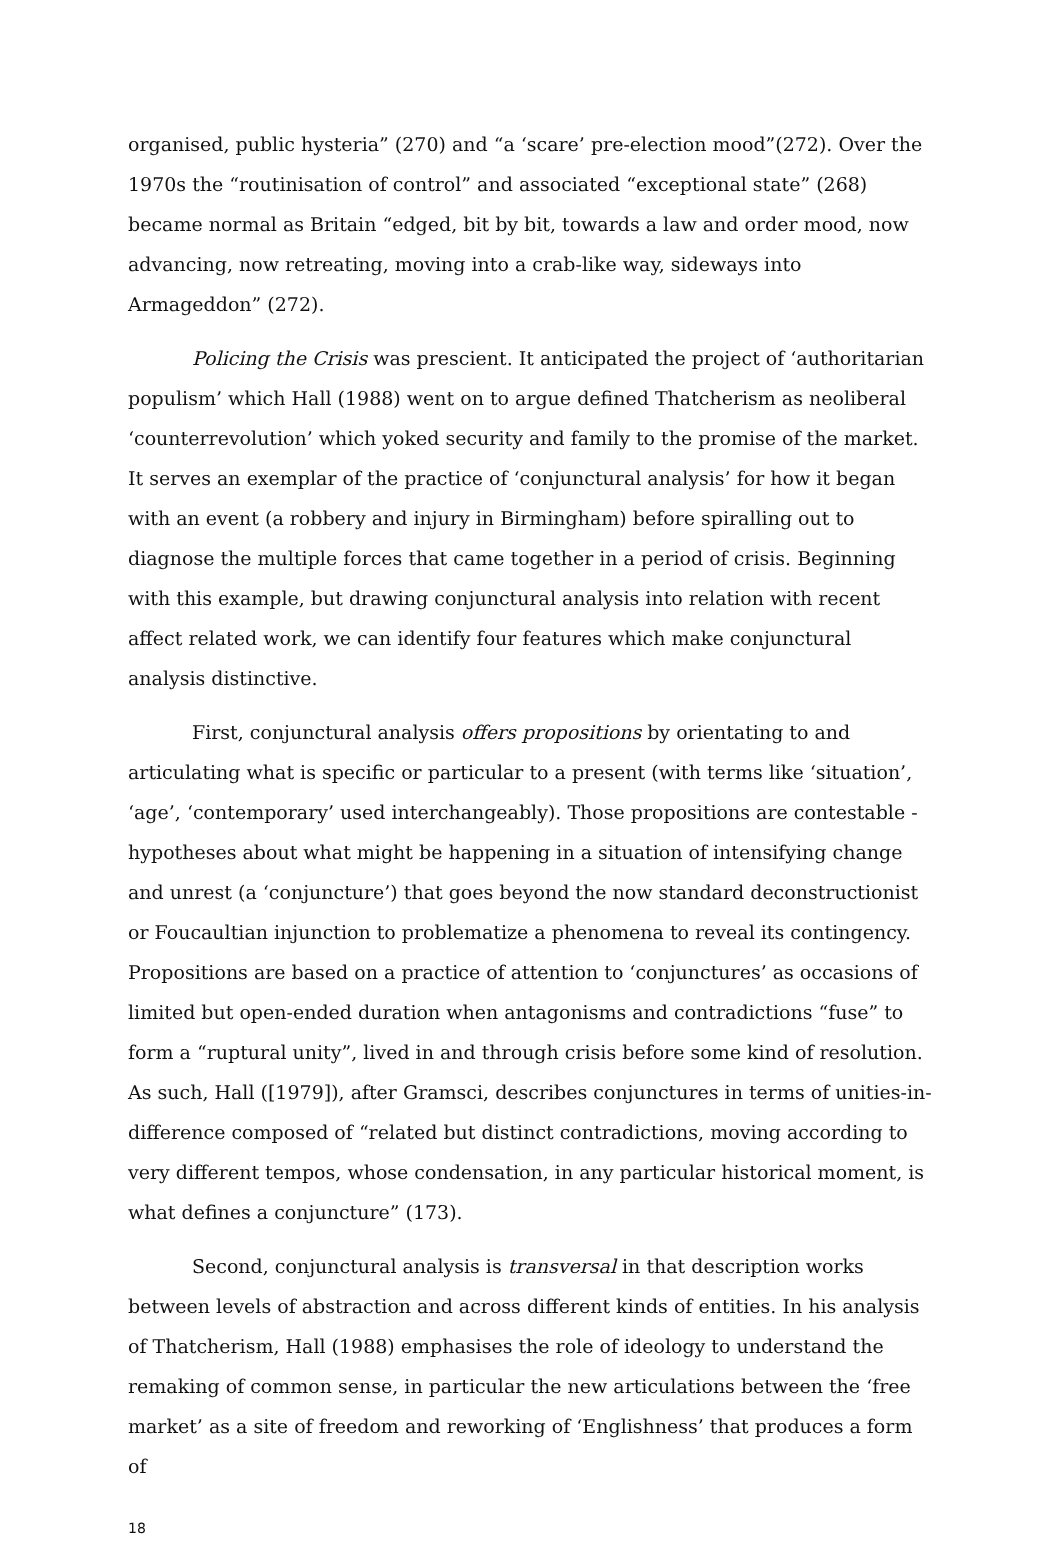organised, public hysteria” (270) and “a ‘scare’ pre-election mood”(272). Over the 1970s the “routinisation of control” and associated “exceptional state” (268) became normal as Britain “edged, bit by bit, towards a law and order mood, now advancing, now retreating, moving into a crab-like way, sideways into Armageddon” (272).
Policing the Crisis was prescient. It anticipated the project of ‘authoritarian populism’ which Hall (1988) went on to argue defined Thatcherism as neoliberal ‘counterrevolution’ which yoked security and family to the promise of the market. It serves an exemplar of the practice of ‘conjunctural analysis’ for how it began with an event (a robbery and injury in Birmingham) before spiralling out to diagnose the multiple forces that came together in a period of crisis. Beginning with this example, but drawing conjunctural analysis into relation with recent affect related work, we can identify four features which make conjunctural analysis distinctive.
First, conjunctural analysis offers propositions by orientating to and articulating what is specific or particular to a present (with terms like ‘situation’, ‘age’, ‘contemporary’ used interchangeably). Those propositions are contestable - hypotheses about what might be happening in a situation of intensifying change and unrest (a ‘conjuncture’) that goes beyond the now standard deconstructionist or Foucaultian injunction to problematize a phenomena to reveal its contingency. Propositions are based on a practice of attention to ‘conjunctures’ as occasions of limited but open-ended duration when antagonisms and contradictions “fuse” to form a “ruptural unity”, lived in and through crisis before some kind of resolution. As such, Hall ([1979]), after Gramsci, describes conjunctures in terms of unities-in-difference composed of “related but distinct contradictions, moving according to very different tempos, whose condensation, in any particular historical moment, is what defines a conjuncture” (173).
Second, conjunctural analysis is transversal in that description works between levels of abstraction and across different kinds of entities. In his analysis of Thatcherism, Hall (1988) emphasises the role of ideology to understand the remaking of common sense, in particular the new articulations between the ‘free market’ as a site of freedom and reworking of ‘Englishness’ that produces a form of
18